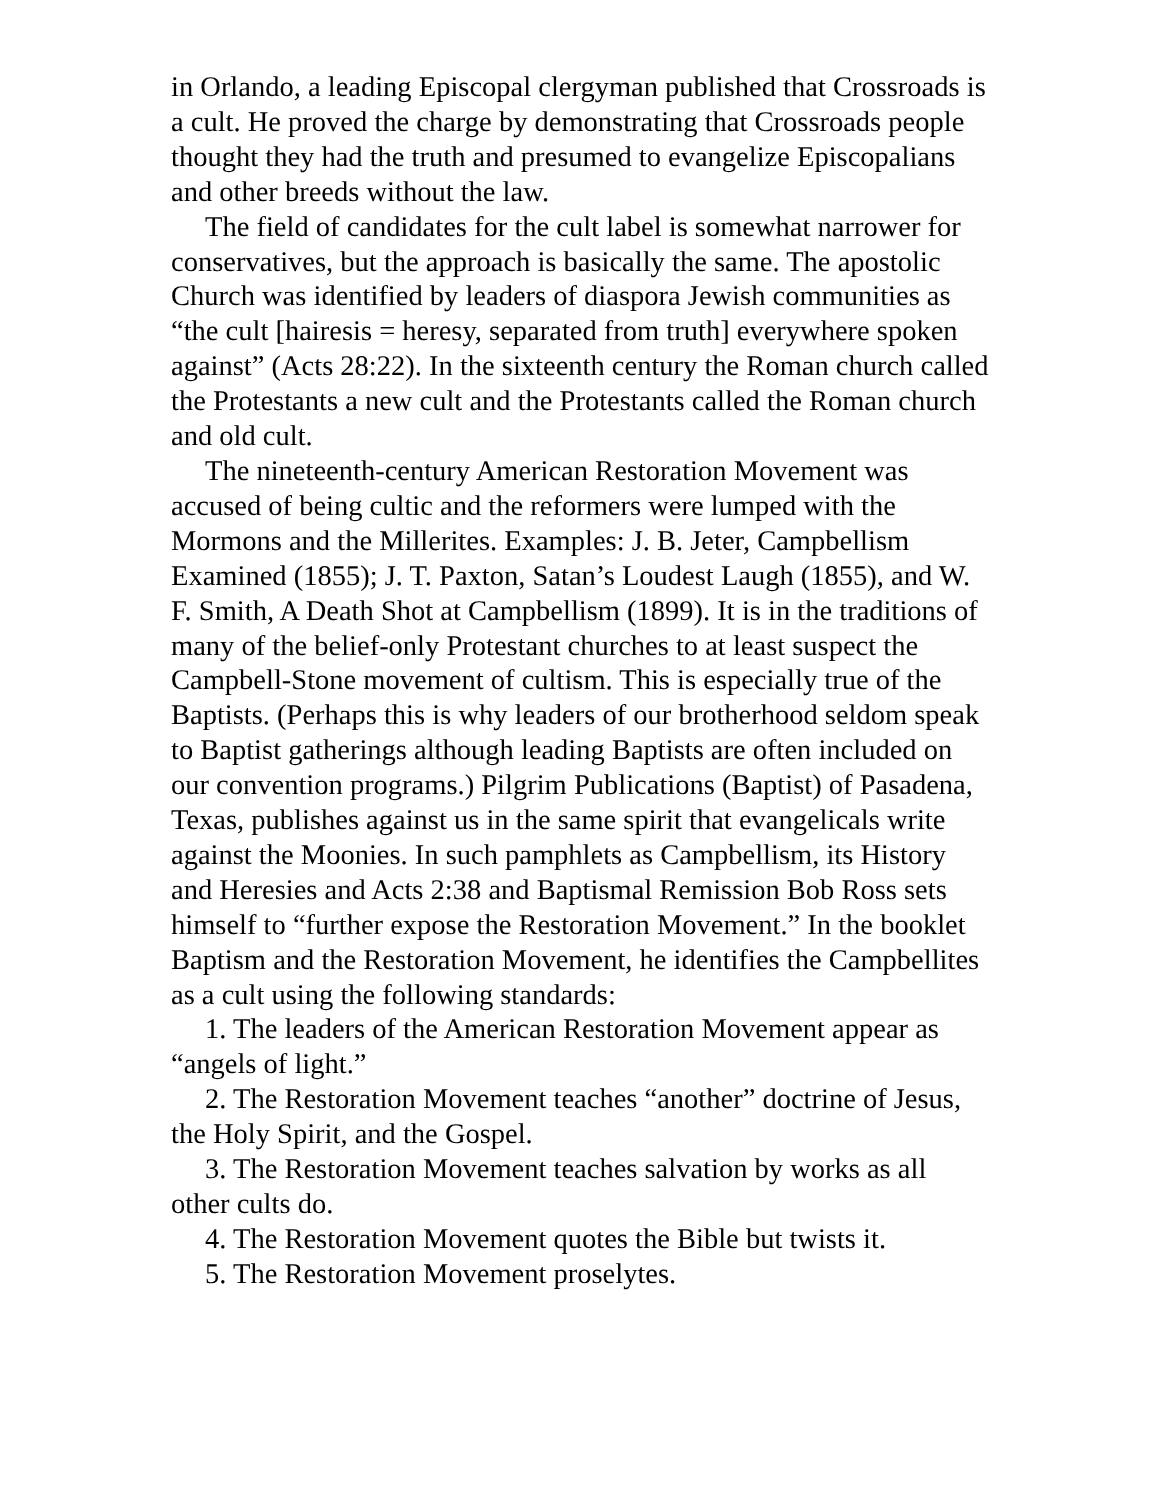in Orlando, a leading Episcopal clergyman published that Crossroads is a cult. He proved the charge by demonstrating that Crossroads people thought they had the truth and presumed to evangelize Episcopalians and other breeds without the law.
The field of candidates for the cult label is somewhat narrower for conservatives, but the approach is basically the same. The apostolic Church was identified by leaders of diaspora Jewish communities as “the cult [hairesis = heresy, separated from truth] everywhere spoken against” (Acts 28:22). In the sixteenth century the Roman church called the Protestants a new cult and the Protestants called the Roman church and old cult.
The nineteenth-century American Restoration Movement was accused of being cultic and the reformers were lumped with the Mormons and the Millerites. Examples: J. B. Jeter, Campbellism Examined (1855); J. T. Paxton, Satan’s Loudest Laugh (1855), and W. F. Smith, A Death Shot at Campbellism (1899). It is in the traditions of many of the belief-only Protestant churches to at least suspect the Campbell-Stone movement of cultism. This is especially true of the Baptists. (Perhaps this is why leaders of our brotherhood seldom speak to Baptist gatherings although leading Baptists are often included on our convention programs.) Pilgrim Publications (Baptist) of Pasadena, Texas, publishes against us in the same spirit that evangelicals write against the Moonies. In such pamphlets as Campbellism, its History and Heresies and Acts 2:38 and Baptismal Remission Bob Ross sets himself to “further expose the Restoration Movement.” In the booklet Baptism and the Restoration Movement, he identifies the Campbellites as a cult using the following standards:
1. The leaders of the American Restoration Movement appear as “angels of light.”
2. The Restoration Movement teaches “another” doctrine of Jesus, the Holy Spirit, and the Gospel.
3. The Restoration Movement teaches salvation by works as all other cults do.
4. The Restoration Movement quotes the Bible but twists it.
5. The Restoration Movement proselytes.